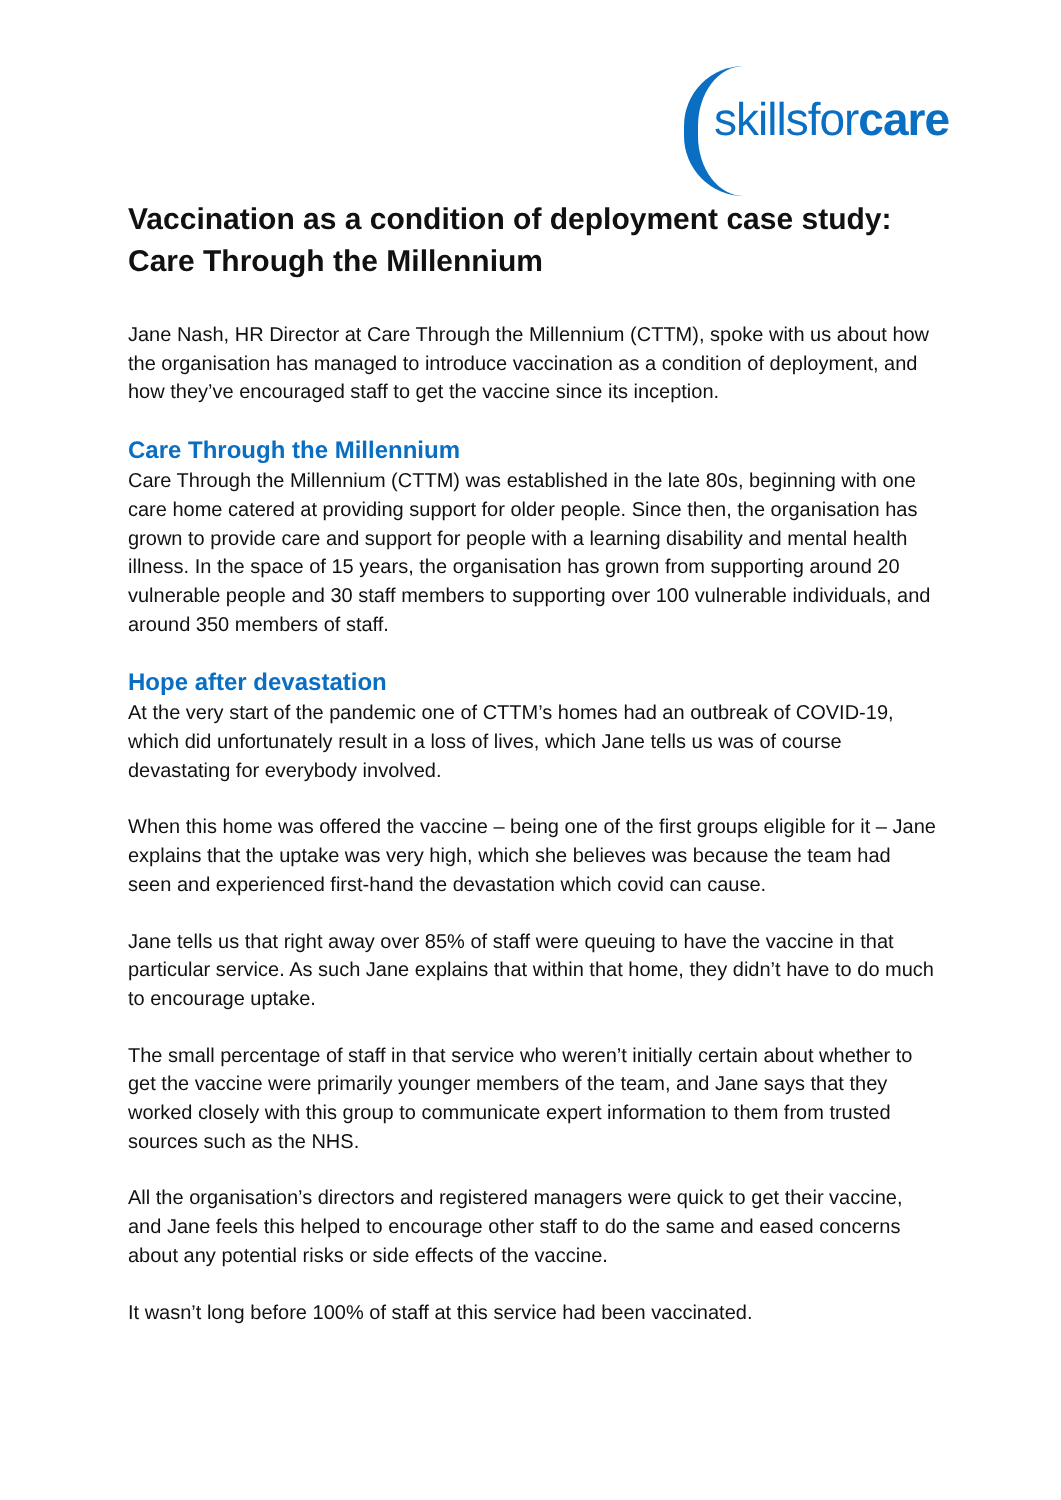skillsfor care
Vaccination as a condition of deployment case study: Care Through the Millennium
Jane Nash, HR Director at Care Through the Millennium (CTTM), spoke with us about how the organisation has managed to introduce vaccination as a condition of deployment, and how they’ve encouraged staff to get the vaccine since its inception.
Care Through the Millennium
Care Through the Millennium (CTTM) was established in the late 80s, beginning with one care home catered at providing support for older people. Since then, the organisation has grown to provide care and support for people with a learning disability and mental health illness. In the space of 15 years, the organisation has grown from supporting around 20 vulnerable people and 30 staff members to supporting over 100 vulnerable individuals, and around 350 members of staff.
Hope after devastation
At the very start of the pandemic one of CTTM’s homes had an outbreak of COVID-19, which did unfortunately result in a loss of lives, which Jane tells us was of course devastating for everybody involved.
When this home was offered the vaccine – being one of the first groups eligible for it – Jane explains that the uptake was very high, which she believes was because the team had seen and experienced first-hand the devastation which covid can cause.
Jane tells us that right away over 85% of staff were queuing to have the vaccine in that particular service. As such Jane explains that within that home, they didn’t have to do much to encourage uptake.
The small percentage of staff in that service who weren’t initially certain about whether to get the vaccine were primarily younger members of the team, and Jane says that they worked closely with this group to communicate expert information to them from trusted sources such as the NHS.
All the organisation’s directors and registered managers were quick to get their vaccine, and Jane feels this helped to encourage other staff to do the same and eased concerns about any potential risks or side effects of the vaccine.
It wasn’t long before 100% of staff at this service had been vaccinated.